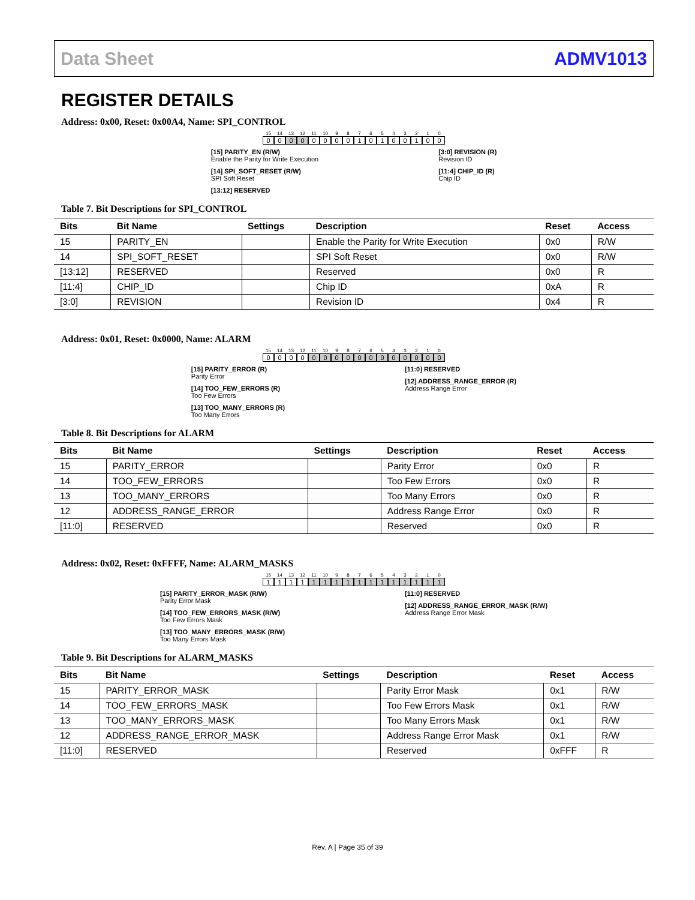Data Sheet ADMV1013
REGISTER DETAILS
Address: 0x00, Reset: 0x00A4, Name: SPI_CONTROL
15 14 13 12 11 10 9876543210
00 0 0 000010100100
[15] PARITY_EN (R/W)
Enable the Parity for Write Execution
[14] SPI_SOFT_RESET (R/W)
SPI Soft Reset
[13:12] RESERVED
[3:0] REVISION (R)
Revision ID
[11:4] CHIP_ID (R)
Chip ID
Table 7. Bit Descriptions for SPI_CONTROL
| Bits | Bit Name | Settings | Description | Reset | Access |
| --- | --- | --- | --- | --- | --- |
| 15 | PARITY_EN | | Enable the Parity for Write Execution | 0x0 | R/W |
| 14 | SPI_SOFT_RESET | | SPI Soft Reset | 0x0 | R/W |
| [13:12] | RESERVED | | Reserved | 0x0 | R |
| [11:4] | CHIP_ID | | Chip ID | 0xA | R |
| [3:0] | REVISION | | Revision ID | 0x4 | R |
Address: 0x01, Reset: 0x0000, Name: ALARM
15 14 13 12 11 10 9876543210
0000 000000000000
[15] PARITY_ERROR (R)
Parity Error
[14] TOO_FEW_ERRORS (R)
Too Few Errors
[13] TOO_MANY_ERRORS (R)
Too Many Errors
[11:0] RESERVED
[12] ADDRESS_RANGE_ERROR (R)
Address Range Error
Table 8. Bit Descriptions for ALARM
| Bits | Bit Name | Settings | Description | Reset | Access |
| --- | --- | --- | --- | --- | --- |
| 15 | PARITY_ERROR | | Parity Error | 0x0 | R |
| 14 | TOO_FEW_ERRORS | | Too Few Errors | 0x0 | R |
| 13 | TOO_MANY_ERRORS | | Too Many Errors | 0x0 | R |
| 12 | ADDRESS_RANGE_ERROR | | Address Range Error | 0x0 | R |
| [11:0] | RESERVED | | Reserved | 0x0 | R |
Address: 0x02, Reset: 0xFFFF, Name: ALARM_MASKS
15 14 13 12 11 10 9876543210
1111 111111111111
[15] PARITY_ERROR_MASK (R/W)
Parity Error Mask
[14] TOO_FEW_ERRORS_MASK (R/W)
Too Few Errors Mask
[13] TOO_MANY_ERRORS_MASK (R/W)
Too Many Errors Mask
[11:0] RESERVED
[12] ADDRESS_RANGE_ERROR_MASK (R/W)
Address Range Error Mask
Table 9. Bit Descriptions for ALARM_MASKS
| Bits | Bit Name | Settings | Description | Reset | Access |
| --- | --- | --- | --- | --- | --- |
| 15 | PARITY_ERROR_MASK | | Parity Error Mask | 0x1 | R/W |
| 14 | TOO_FEW_ERRORS_MASK | | Too Few Errors Mask | 0x1 | R/W |
| 13 | TOO_MANY_ERRORS_MASK | | Too Many Errors Mask | 0x1 | R/W |
| 12 | ADDRESS_RANGE_ERROR_MASK | | Address Range Error Mask | 0x1 | R/W |
| [11:0] | RESERVED | | Reserved | 0xFFF | R |
Rev. A | Page 35 of 39